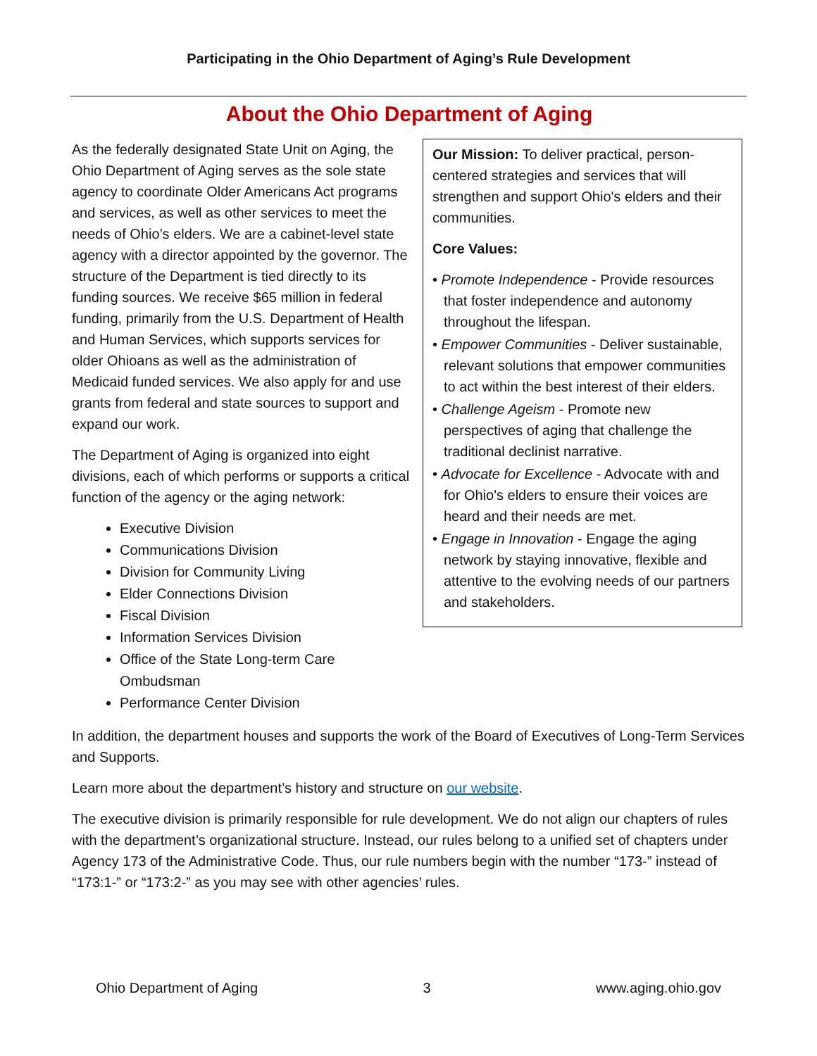Participating in the Ohio Department of Aging’s Rule Development
About the Ohio Department of Aging
As the federally designated State Unit on Aging, the Ohio Department of Aging serves as the sole state agency to coordinate Older Americans Act programs and services, as well as other services to meet the needs of Ohio’s elders. We are a cabinet-level state agency with a director appointed by the governor. The structure of the Department is tied directly to its funding sources. We receive $65 million in federal funding, primarily from the U.S. Department of Health and Human Services, which supports services for older Ohioans as well as the administration of Medicaid funded services. We also apply for and use grants from federal and state sources to support and expand our work.
The Department of Aging is organized into eight divisions, each of which performs or supports a critical function of the agency or the aging network:
Executive Division
Communications Division
Division for Community Living
Elder Connections Division
Fiscal Division
Information Services Division
Office of the State Long-term Care Ombudsman
Performance Center Division
Our Mission: To deliver practical, person-centered strategies and services that will strengthen and support Ohio's elders and their communities.
Core Values:
• Promote Independence - Provide resources that foster independence and autonomy throughout the lifespan.
• Empower Communities - Deliver sustainable, relevant solutions that empower communities to act within the best interest of their elders.
• Challenge Ageism - Promote new perspectives of aging that challenge the traditional declinist narrative.
• Advocate for Excellence - Advocate with and for Ohio's elders to ensure their voices are heard and their needs are met.
• Engage in Innovation - Engage the aging network by staying innovative, flexible and attentive to the evolving needs of our partners and stakeholders.
In addition, the department houses and supports the work of the Board of Executives of Long-Term Services and Supports.
Learn more about the department’s history and structure on our website.
The executive division is primarily responsible for rule development. We do not align our chapters of rules with the department’s organizational structure. Instead, our rules belong to a unified set of chapters under Agency 173 of the Administrative Code. Thus, our rule numbers begin with the number “173-” instead of “173:1-” or “173:2-” as you may see with other agencies’ rules.
Ohio Department of Aging 3 www.aging.ohio.gov